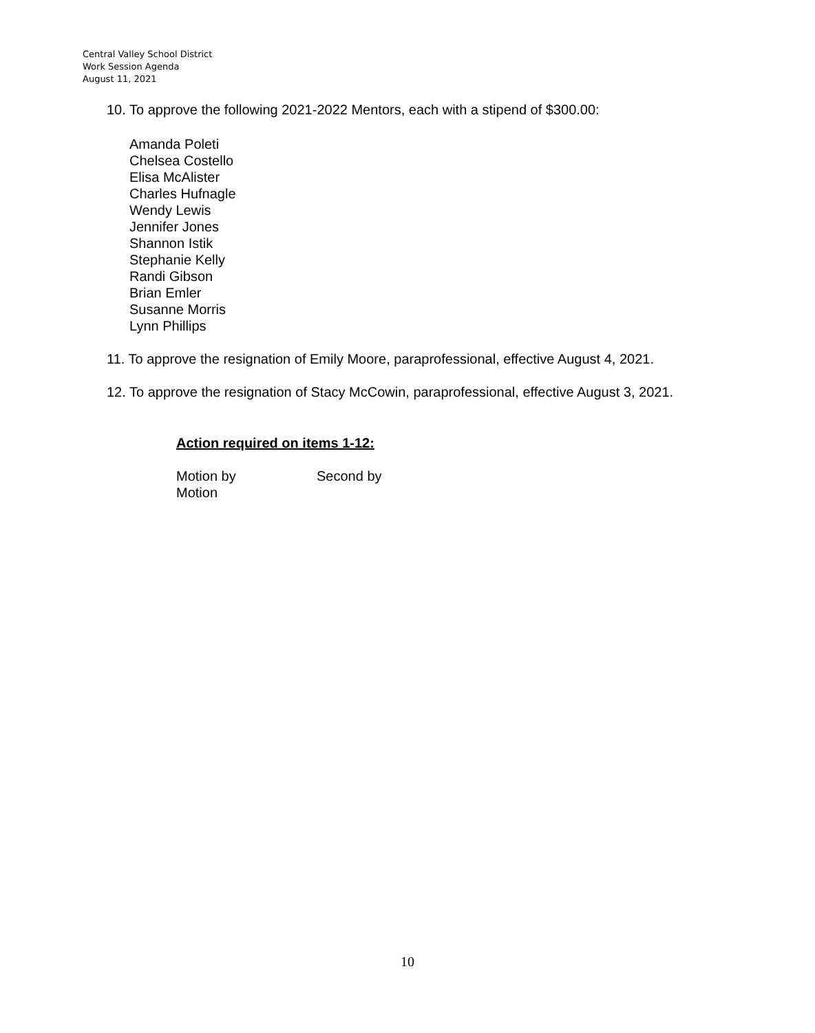Central Valley School District
Work Session Agenda
August 11, 2021
10. To approve the following 2021-2022 Mentors, each with a stipend of $300.00:
Amanda Poleti
Chelsea Costello
Elisa McAlister
Charles Hufnagle
Wendy Lewis
Jennifer Jones
Shannon Istik
Stephanie Kelly
Randi Gibson
Brian Emler
Susanne Morris
Lynn Phillips
11. To approve the resignation of Emily Moore, paraprofessional, effective August 4, 2021.
12. To approve the resignation of Stacy McCowin, paraprofessional, effective August 3, 2021.
Action required on items 1-12:
Motion by Second by
Motion
10